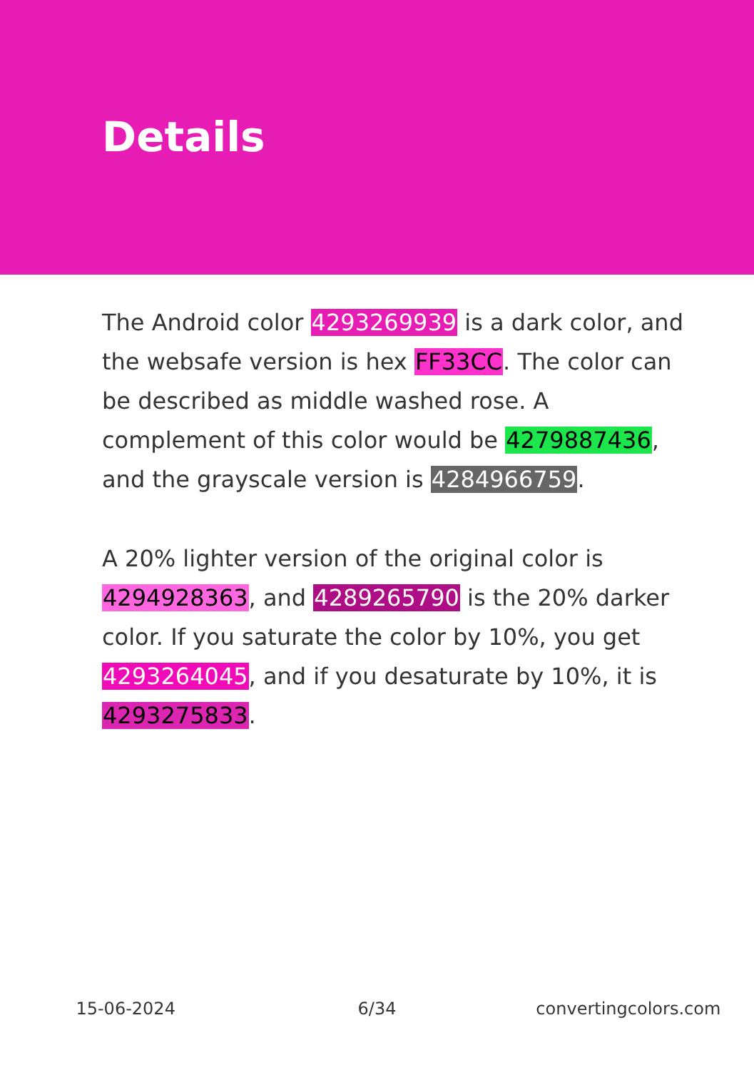Details
The Android color 4293269939 is a dark color, and the websafe version is hex FF33CC. The color can be described as middle washed rose. A complement of this color would be 4279887436, and the grayscale version is 4284966759.
A 20% lighter version of the original color is 4294928363, and 4289265790 is the 20% darker color. If you saturate the color by 10%, you get 4293264045, and if you desaturate by 10%, it is 4293275833.
15-06-2024 6/34 convertingcolors.com